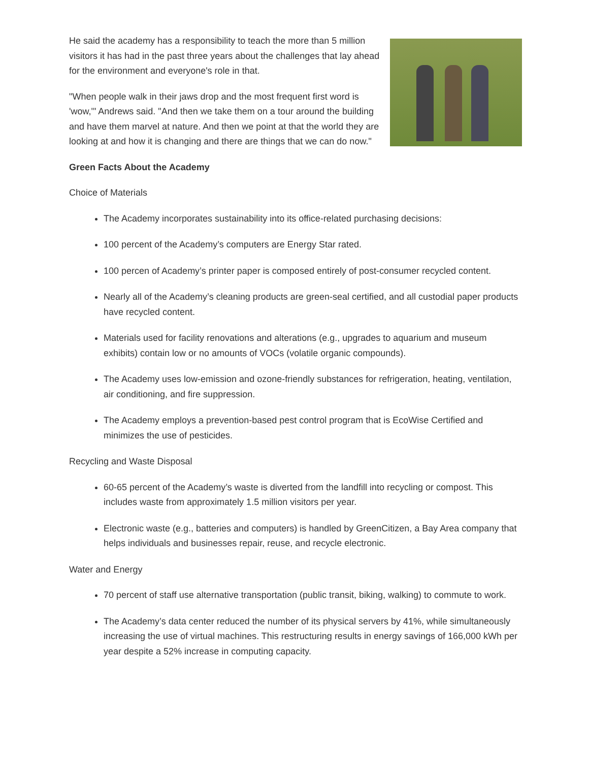He said the academy has a responsibility to teach the more than 5 million visitors it has had in the past three years about the challenges that lay ahead for the environment and everyone's role in that.
"When people walk in their jaws drop and the most frequent first word is 'wow,'" Andrews said. "And then we take them on a tour around the building and have them marvel at nature. And then we point at that the world they are looking at and how it is changing and there are things that we can do now."
Green Facts About the Academy
Choice of Materials
The Academy incorporates sustainability into its office-related purchasing decisions:
100 percent of the Academy’s computers are Energy Star rated.
100 percen of Academy’s printer paper is composed entirely of post-consumer recycled content.
Nearly all of the Academy’s cleaning products are green-seal certified, and all custodial paper products have recycled content.
Materials used for facility renovations and alterations (e.g., upgrades to aquarium and museum exhibits) contain low or no amounts of VOCs (volatile organic compounds).
The Academy uses low-emission and ozone-friendly substances for refrigeration, heating, ventilation, air conditioning, and fire suppression.
The Academy employs a prevention-based pest control program that is EcoWise Certified and minimizes the use of pesticides.
Recycling and Waste Disposal
60-65 percent of the Academy’s waste is diverted from the landfill into recycling or compost. This includes waste from approximately 1.5 million visitors per year.
Electronic waste (e.g., batteries and computers) is handled by GreenCitizen, a Bay Area company that helps individuals and businesses repair, reuse, and recycle electronic.
Water and Energy
70 percent of staff use alternative transportation (public transit, biking, walking) to commute to work.
The Academy’s data center reduced the number of its physical servers by 41%, while simultaneously increasing the use of virtual machines. This restructuring results in energy savings of 166,000 kWh per year despite a 52% increase in computing capacity.